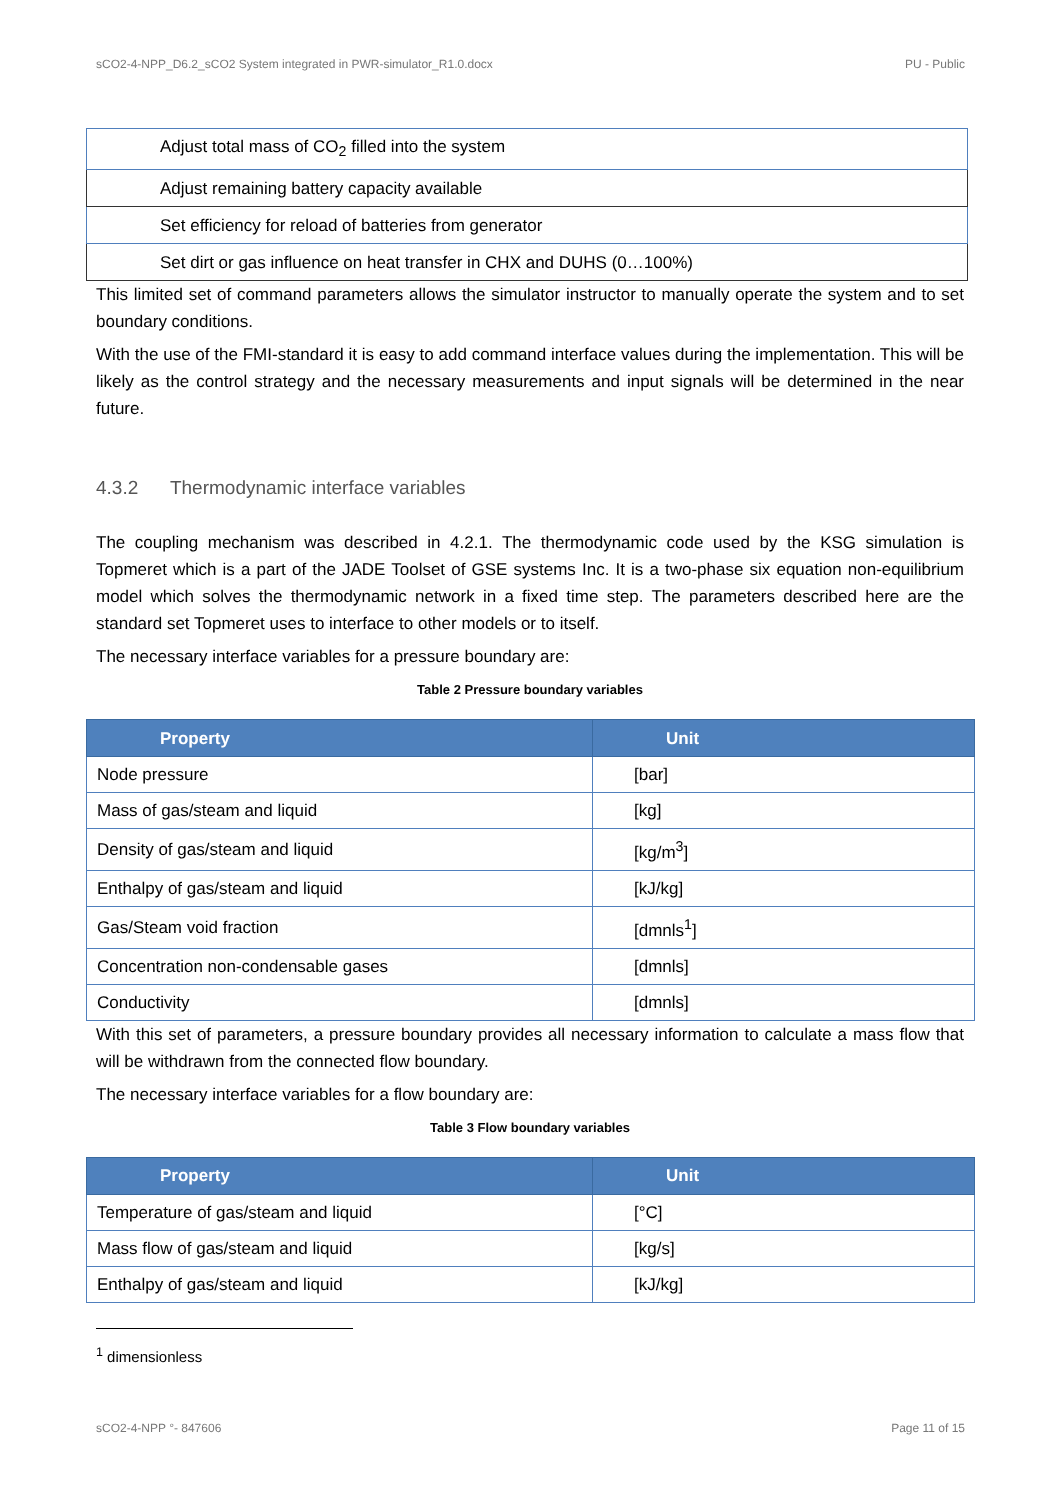sCO2-4-NPP_D6.2_sCO2 System integrated in PWR-simulator_R1.0.docx PU - Public
| Adjust total mass of CO<sub>2</sub> filled into the system |
| Adjust remaining battery capacity available |
| Set efficiency for reload of batteries from generator |
| Set dirt or gas influence on heat transfer in CHX and DUHS (0…100%) |
This limited set of command parameters allows the simulator instructor to manually operate the system and to set boundary conditions.
With the use of the FMI-standard it is easy to add command interface values during the implementation. This will be likely as the control strategy and the necessary measurements and input signals will be determined in the near future.
4.3.2 Thermodynamic interface variables
The coupling mechanism was described in 4.2.1. The thermodynamic code used by the KSG simulation is Topmeret which is a part of the JADE Toolset of GSE systems Inc. It is a two-phase six equation non-equilibrium model which solves the thermodynamic network in a fixed time step. The parameters described here are the standard set Topmeret uses to interface to other models or to itself.
The necessary interface variables for a pressure boundary are:
Table 2 Pressure boundary variables
| Property | Unit |
| --- | --- |
| Node pressure | [bar] |
| Mass of gas/steam and liquid | [kg] |
| Density of gas/steam and liquid | [kg/m<sup>3</sup>] |
| Enthalpy of gas/steam and liquid | [kJ/kg] |
| Gas/Steam void fraction | [dmnls<sup>1</sup>] |
| Concentration non-condensable gases | [dmnls] |
| Conductivity | [dmnls] |
With this set of parameters, a pressure boundary provides all necessary information to calculate a mass flow that will be withdrawn from the connected flow boundary.
The necessary interface variables for a flow boundary are:
Table 3 Flow boundary variables
| Property | Unit |
| --- | --- |
| Temperature of gas/steam and liquid | [°C] |
| Mass flow of gas/steam and liquid | [kg/s] |
| Enthalpy of gas/steam and liquid | [kJ/kg] |
<sup>1</sup> dimensionless
sCO2-4-NPP °- 847606 Page 11 of 15